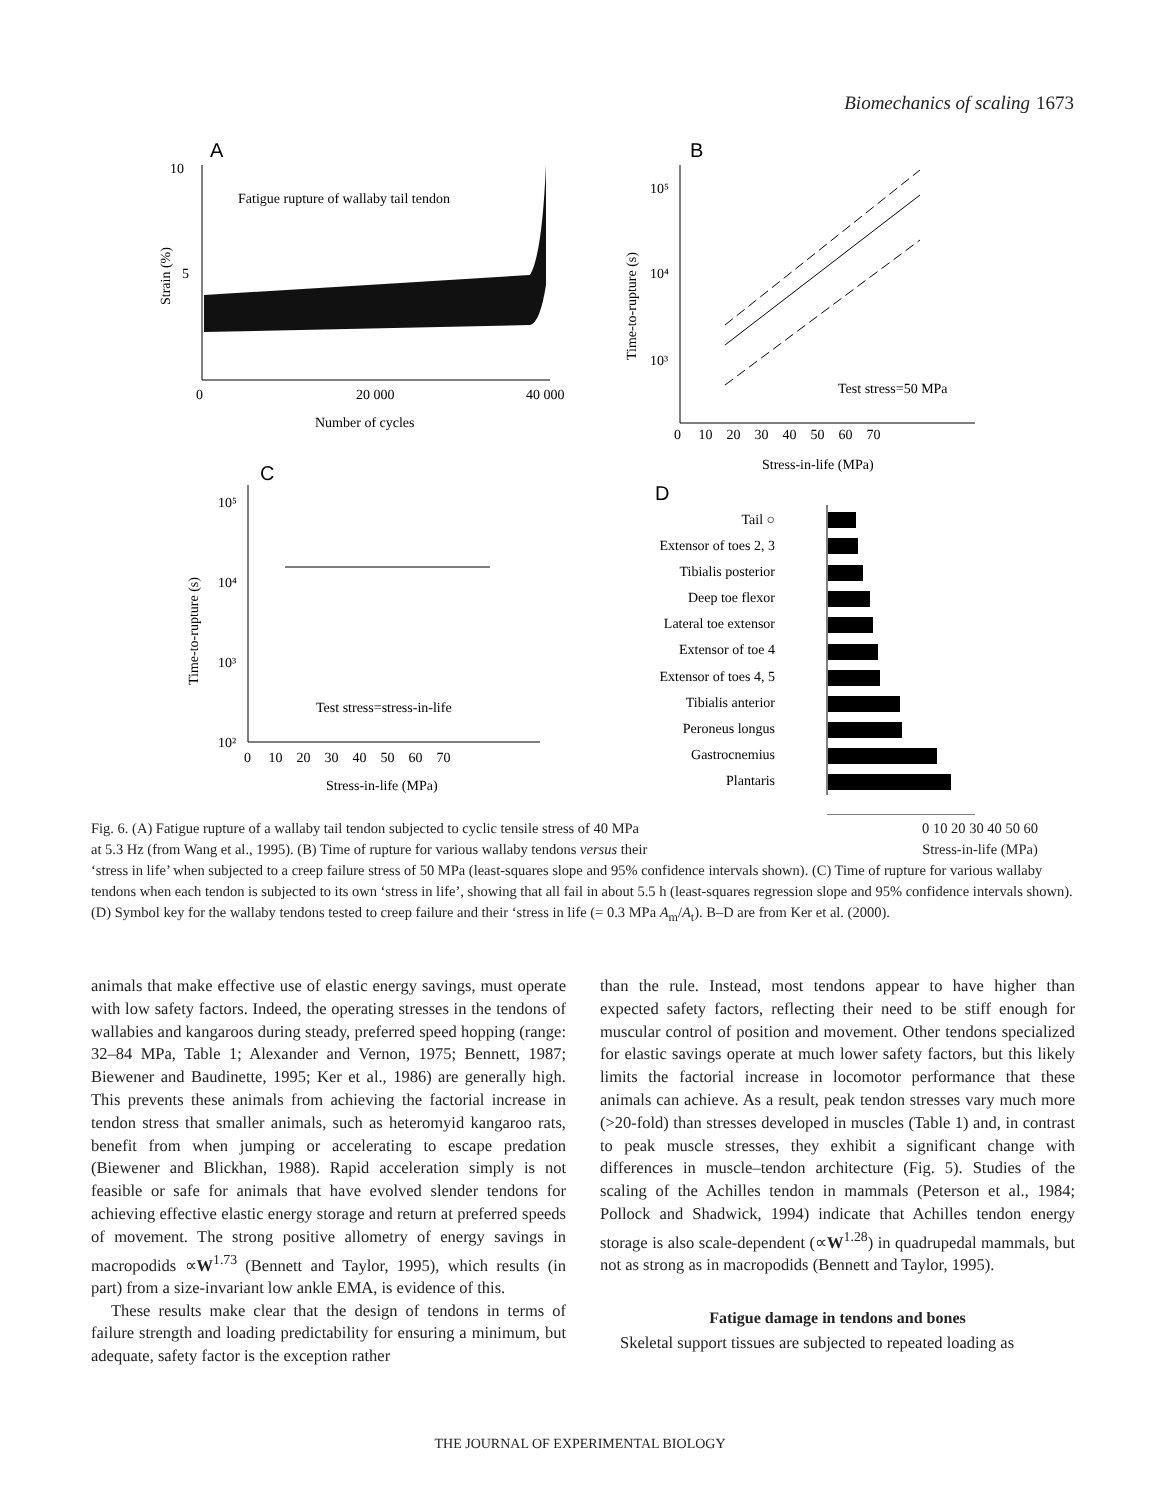Biomechanics of scaling 1673
A
10
5
0
20 000
40 000
Number of cycles
Fatigue rupture of wallaby tail tendon
Strain (%)
B
10⁵
10⁴
10³
0 10 20 30 40 50 60 70
Stress-in-life (MPa)
Time-to-rupture (s)
Test stress=50 MPa
C
10⁵
10⁴
10³
10²
0 10 20 30 40 50 60 70
Stress-in-life (MPa)
Time-to-rupture (s)
Test stress=stress-in-life
D
Tail ○
Extensor of toes 2, 3
Tibialis posterior
Deep toe flexor
Lateral toe extensor
Extensor of toe 4
Extensor of toes 4, 5
Tibialis anterior
Peroneus longus
Gastrocnemius
Plantaris
Fig. 6. (A) Fatigue rupture of a wallaby tail tendon subjected to cyclic tensile stress of 40 MPa 0 10 20 30 40 50 60
Stress-in-life (MPa)
at 5.3 Hz (from Wang et al., 1995). (B) Time of rupture for various wallaby tendons versus their
‘stress in life’ when subjected to a creep failure stress of 50 MPa (least-squares slope and 95% confidence intervals shown). (C) Time of rupture for various wallaby tendons when each tendon is subjected to its own ‘stress in life’, showing that all fail in about 5.5 h (least-squares regression slope and 95% confidence intervals shown). (D) Symbol key for the wallaby tendons tested to creep failure and their ‘stress in life (= 0.3 MPa A<sub>m</sub>/A<sub>t</sub>). B–D are from Ker et al. (2000).
animals that make effective use of elastic energy savings, must operate with low safety factors. Indeed, the operating stresses in the tendons of wallabies and kangaroos during steady, preferred speed hopping (range: 32–84 MPa, Table 1; Alexander and Vernon, 1975; Bennett, 1987; Biewener and Baudinette, 1995; Ker et al., 1986) are generally high. This prevents these animals from achieving the factorial increase in tendon stress that smaller animals, such as heteromyid kangaroo rats, benefit from when jumping or accelerating to escape predation (Biewener and Blickhan, 1988). Rapid acceleration simply is not feasible or safe for animals that have evolved slender tendons for achieving effective elastic energy storage and return at preferred speeds of movement. The strong positive allometry of energy savings in macropodids ∝W<sup>1.73</sup> (Bennett and Taylor, 1995), which results (in part) from a size-invariant low ankle EMA, is evidence of this.
These results make clear that the design of tendons in terms of failure strength and loading predictability for ensuring a minimum, but adequate, safety factor is the exception rather
than the rule. Instead, most tendons appear to have higher than expected safety factors, reflecting their need to be stiff enough for muscular control of position and movement. Other tendons specialized for elastic savings operate at much lower safety factors, but this likely limits the factorial increase in locomotor performance that these animals can achieve. As a result, peak tendon stresses vary much more (>20-fold) than stresses developed in muscles (Table 1) and, in contrast to peak muscle stresses, they exhibit a significant change with differences in muscle–tendon architecture (Fig. 5). Studies of the scaling of the Achilles tendon in mammals (Peterson et al., 1984; Pollock and Shadwick, 1994) indicate that Achilles tendon energy storage is also scale-dependent (∝W<sup>1.28</sup>) in quadrupedal mammals, but not as strong as in macropodids (Bennett and Taylor, 1995).
Fatigue damage in tendons and bones
Skeletal support tissues are subjected to repeated loading as
THE JOURNAL OF EXPERIMENTAL BIOLOGY